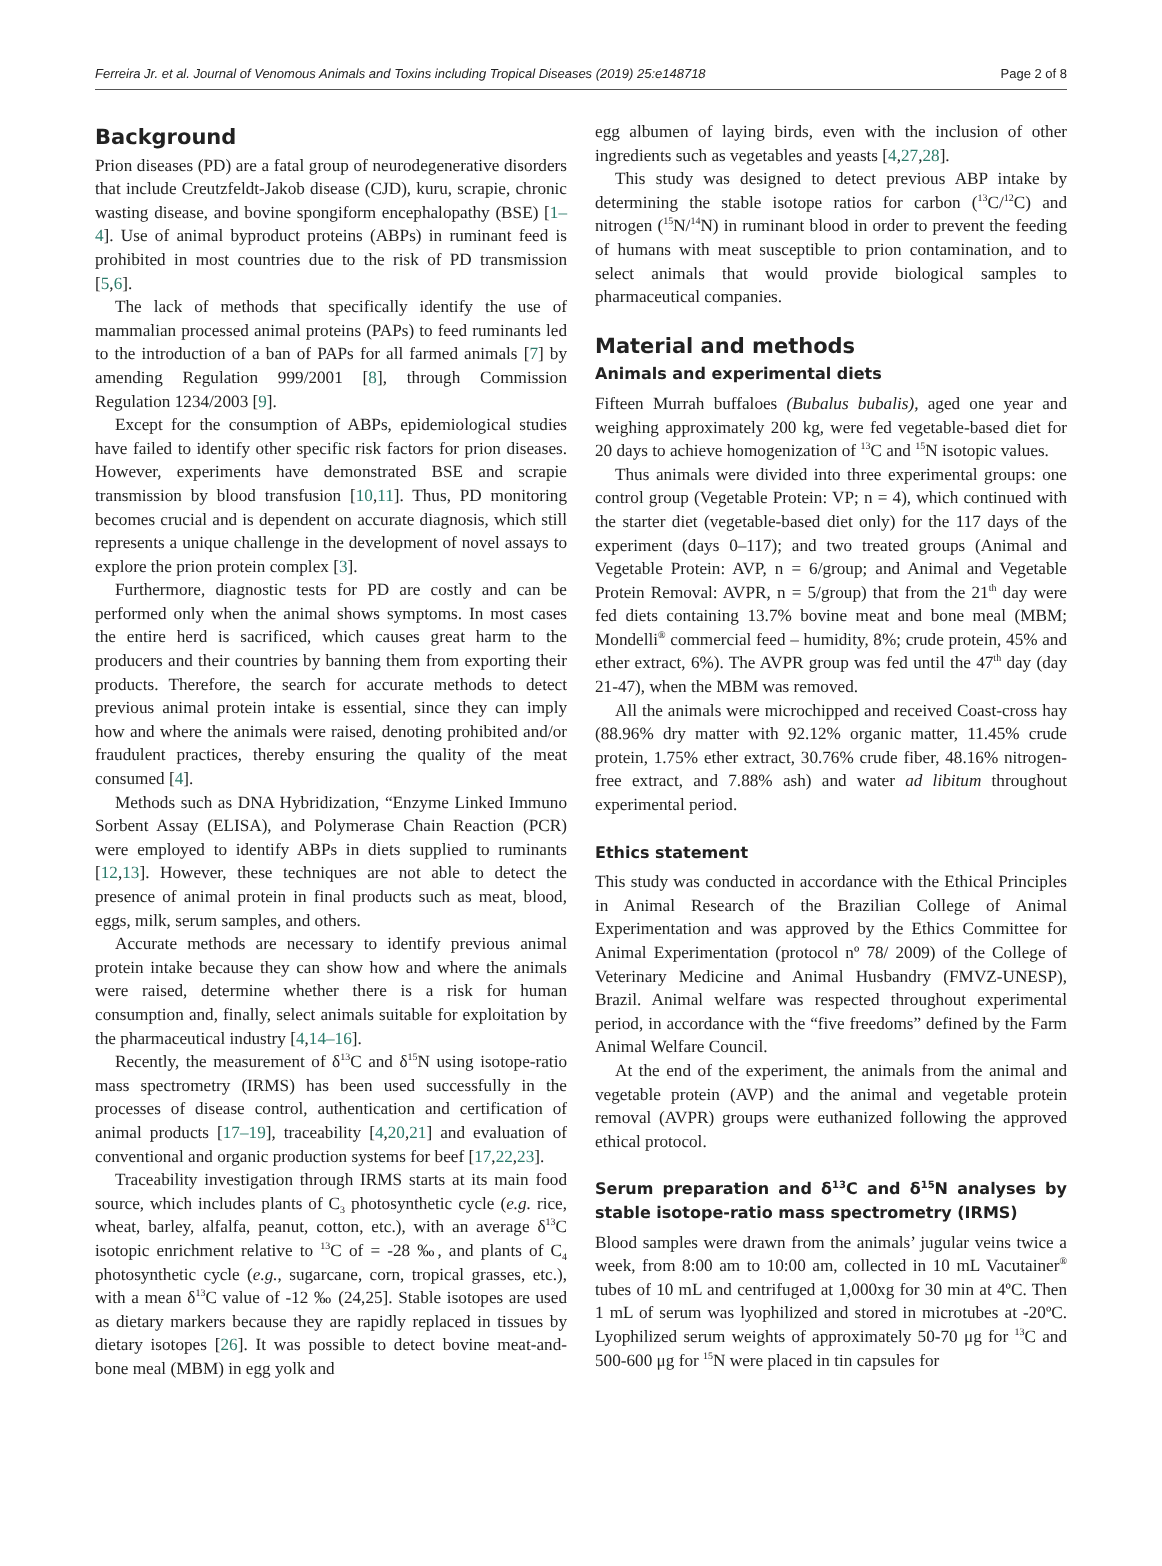Ferreira Jr. et al. Journal of Venomous Animals and Toxins including Tropical Diseases (2019) 25:e148718 Page 2 of 8
Background
Prion diseases (PD) are a fatal group of neurodegenerative disorders that include Creutzfeldt-Jakob disease (CJD), kuru, scrapie, chronic wasting disease, and bovine spongiform encephalopathy (BSE) [1–4]. Use of animal byproduct proteins (ABPs) in ruminant feed is prohibited in most countries due to the risk of PD transmission [5,6].
The lack of methods that specifically identify the use of mammalian processed animal proteins (PAPs) to feed ruminants led to the introduction of a ban of PAPs for all farmed animals [7] by amending Regulation 999/2001 [8], through Commission Regulation 1234/2003 [9].
Except for the consumption of ABPs, epidemiological studies have failed to identify other specific risk factors for prion diseases. However, experiments have demonstrated BSE and scrapie transmission by blood transfusion [10,11]. Thus, PD monitoring becomes crucial and is dependent on accurate diagnosis, which still represents a unique challenge in the development of novel assays to explore the prion protein complex [3].
Furthermore, diagnostic tests for PD are costly and can be performed only when the animal shows symptoms. In most cases the entire herd is sacrificed, which causes great harm to the producers and their countries by banning them from exporting their products. Therefore, the search for accurate methods to detect previous animal protein intake is essential, since they can imply how and where the animals were raised, denoting prohibited and/or fraudulent practices, thereby ensuring the quality of the meat consumed [4].
Methods such as DNA Hybridization, “Enzyme Linked Immuno Sorbent Assay (ELISA), and Polymerase Chain Reaction (PCR) were employed to identify ABPs in diets supplied to ruminants [12,13]. However, these techniques are not able to detect the presence of animal protein in final products such as meat, blood, eggs, milk, serum samples, and others.
Accurate methods are necessary to identify previous animal protein intake because they can show how and where the animals were raised, determine whether there is a risk for human consumption and, finally, select animals suitable for exploitation by the pharmaceutical industry [4,14–16].
Recently, the measurement of δ<sup>13</sup>C and δ<sup>15</sup>N using isotope-ratio mass spectrometry (IRMS) has been used successfully in the processes of disease control, authentication and certification of animal products [17–19], traceability [4,20,21] and evaluation of conventional and organic production systems for beef [17,22,23].
Traceability investigation through IRMS starts at its main food source, which includes plants of C<sub>3</sub> photosynthetic cycle (e.g. rice, wheat, barley, alfalfa, peanut, cotton, etc.), with an average δ<sup>13</sup>C isotopic enrichment relative to <sup>13</sup>C of = -28 ‰, and plants of C<sub>4</sub> photosynthetic cycle (e.g., sugarcane, corn, tropical grasses, etc.), with a mean δ<sup>13</sup>C value of -12 ‰ (24,25]. Stable isotopes are used as dietary markers because they are rapidly replaced in tissues by dietary isotopes [26]. It was possible to detect bovine meat-and-bone meal (MBM) in egg yolk and
egg albumen of laying birds, even with the inclusion of other ingredients such as vegetables and yeasts [4,27,28].
This study was designed to detect previous ABP intake by determining the stable isotope ratios for carbon (<sup>13</sup>C/<sup>12</sup>C) and nitrogen (<sup>15</sup>N/<sup>14</sup>N) in ruminant blood in order to prevent the feeding of humans with meat susceptible to prion contamination, and to select animals that would provide biological samples to pharmaceutical companies.
Material and methods
Animals and experimental diets
Fifteen Murrah buffaloes (Bubalus bubalis), aged one year and weighing approximately 200 kg, were fed vegetable-based diet for 20 days to achieve homogenization of <sup>13</sup>C and <sup>15</sup>N isotopic values.
Thus animals were divided into three experimental groups: one control group (Vegetable Protein: VP; n = 4), which continued with the starter diet (vegetable-based diet only) for the 117 days of the experiment (days 0–117); and two treated groups (Animal and Vegetable Protein: AVP, n = 6/group; and Animal and Vegetable Protein Removal: AVPR, n = 5/group) that from the 21<sup>th</sup> day were fed diets containing 13.7% bovine meat and bone meal (MBM; Mondelli<sup>®</sup> commercial feed – humidity, 8%; crude protein, 45% and ether extract, 6%). The AVPR group was fed until the 47<sup>th</sup> day (day 21-47), when the MBM was removed.
All the animals were microchipped and received Coast-cross hay (88.96% dry matter with 92.12% organic matter, 11.45% crude protein, 1.75% ether extract, 30.76% crude fiber, 48.16% nitrogen-free extract, and 7.88% ash) and water ad libitum throughout experimental period.
Ethics statement
This study was conducted in accordance with the Ethical Principles in Animal Research of the Brazilian College of Animal Experimentation and was approved by the Ethics Committee for Animal Experimentation (protocol nº 78/ 2009) of the College of Veterinary Medicine and Animal Husbandry (FMVZ-UNESP), Brazil. Animal welfare was respected throughout experimental period, in accordance with the “five freedoms” defined by the Farm Animal Welfare Council.
At the end of the experiment, the animals from the animal and vegetable protein (AVP) and the animal and vegetable protein removal (AVPR) groups were euthanized following the approved ethical protocol.
Serum preparation and δ<sup>13</sup>C and δ<sup>15</sup>N analyses by stable isotope-ratio mass spectrometry (IRMS)
Blood samples were drawn from the animals’ jugular veins twice a week, from 8:00 am to 10:00 am, collected in 10 mL Vacutainer<sup>®</sup> tubes of 10 mL and centrifuged at 1,000xg for 30 min at 4ºC. Then 1 mL of serum was lyophilized and stored in microtubes at -20ºC. Lyophilized serum weights of approximately 50-70 μg for <sup>13</sup>C and 500-600 μg for <sup>15</sup>N were placed in tin capsules for